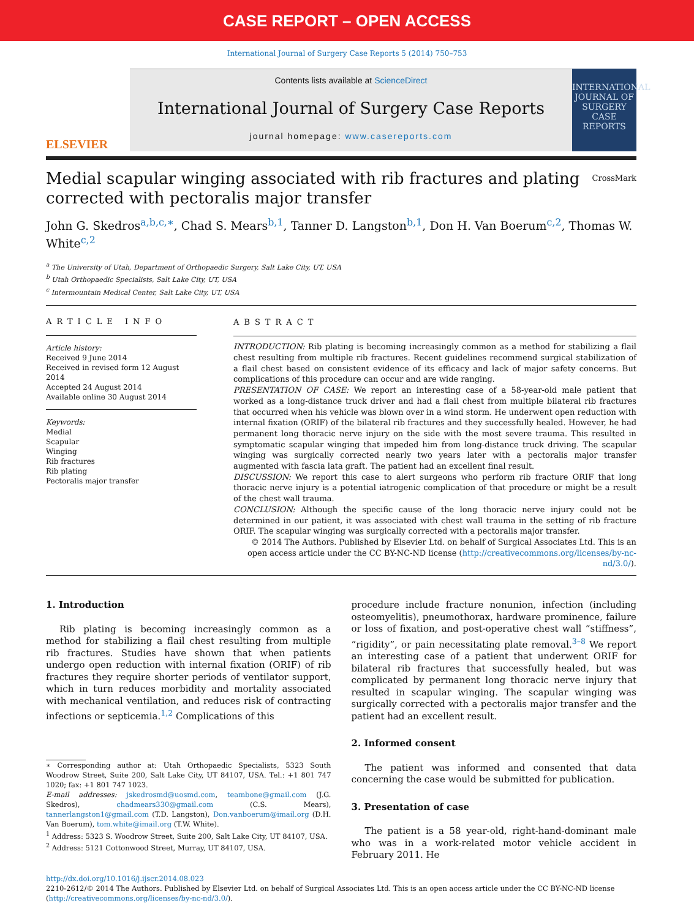CASE REPORT – OPEN ACCESS
International Journal of Surgery Case Reports 5 (2014) 750–753
ELSEVIER
Contents lists available at ScienceDirect
International Journal of Surgery Case Reports
journal homepage: www.casereports.com
INTERNATIONAL JOURNAL OF SURGERY
CASE REPORTS
Medial scapular winging associated with rib fractures and plating corrected with pectoralis major transfer
CrossMark
John G. Skedros<sup>a,b,c,∗</sup>, Chad S. Mears<sup>b,1</sup>, Tanner D. Langston<sup>b,1</sup>, Don H. Van Boerum<sup>c,2</sup>, Thomas W. White<sup>c,2</sup>
<sup>a</sup> The University of Utah, Department of Orthopaedic Surgery, Salt Lake City, UT, USA
<sup>b</sup> Utah Orthopaedic Specialists, Salt Lake City, UT, USA
<sup>c</sup> Intermountain Medical Center, Salt Lake City, UT, USA
ARTICLE INFO
Article history:
Received 9 June 2014
Received in revised form 12 August 2014
Accepted 24 August 2014
Available online 30 August 2014
Keywords:
Medial
Scapular
Winging
Rib fractures
Rib plating
Pectoralis major transfer
ABSTRACT
INTRODUCTION: Rib plating is becoming increasingly common as a method for stabilizing a flail chest resulting from multiple rib fractures. Recent guidelines recommend surgical stabilization of a flail chest based on consistent evidence of its efficacy and lack of major safety concerns. But complications of this procedure can occur and are wide ranging.
PRESENTATION OF CASE: We report an interesting case of a 58-year-old male patient that worked as a long-distance truck driver and had a flail chest from multiple bilateral rib fractures that occurred when his vehicle was blown over in a wind storm. He underwent open reduction with internal fixation (ORIF) of the bilateral rib fractures and they successfully healed. However, he had permanent long thoracic nerve injury on the side with the most severe trauma. This resulted in symptomatic scapular winging that impeded him from long-distance truck driving. The scapular winging was surgically corrected nearly two years later with a pectoralis major transfer augmented with fascia lata graft. The patient had an excellent final result.
DISCUSSION: We report this case to alert surgeons who perform rib fracture ORIF that long thoracic nerve injury is a potential iatrogenic complication of that procedure or might be a result of the chest wall trauma.
CONCLUSION: Although the specific cause of the long thoracic nerve injury could not be determined in our patient, it was associated with chest wall trauma in the setting of rib fracture ORIF. The scapular winging was surgically corrected with a pectoralis major transfer.
© 2014 The Authors. Published by Elsevier Ltd. on behalf of Surgical Associates Ltd. This is an open access article under the CC BY-NC-ND license (http://creativecommons.org/licenses/by-nc-nd/3.0/).
1. Introduction
Rib plating is becoming increasingly common as a method for stabilizing a flail chest resulting from multiple rib fractures. Studies have shown that when patients undergo open reduction with internal fixation (ORIF) of rib fractures they require shorter periods of ventilator support, which in turn reduces morbidity and mortality associated with mechanical ventilation, and reduces risk of contracting infections or septicemia.<sup>1,2</sup> Complications of this
∗ Corresponding author at: Utah Orthopaedic Specialists, 5323 South Woodrow Street, Suite 200, Salt Lake City, UT 84107, USA. Tel.: +1 801 747 1020; fax: +1 801 747 1023.
E-mail addresses: jskedrosmd@uosmd.com, teambone@gmail.com (J.G. Skedros), chadmears330@gmail.com (C.S. Mears), tannerlangston1@gmail.com (T.D. Langston), Don.vanboerum@imail.org (D.H. Van Boerum), tom.white@imail.org (T.W. White).
<sup>1</sup> Address: 5323 S. Woodrow Street, Suite 200, Salt Lake City, UT 84107, USA.
<sup>2</sup> Address: 5121 Cottonwood Street, Murray, UT 84107, USA.
procedure include fracture nonunion, infection (including osteomyelitis), pneumothorax, hardware prominence, failure or loss of fixation, and post-operative chest wall “stiffness”, “rigidity”, or pain necessitating plate removal.<sup>3–8</sup> We report an interesting case of a patient that underwent ORIF for bilateral rib fractures that successfully healed, but was complicated by permanent long thoracic nerve injury that resulted in scapular winging. The scapular winging was surgically corrected with a pectoralis major transfer and the patient had an excellent result.
2. Informed consent
The patient was informed and consented that data concerning the case would be submitted for publication.
3. Presentation of case
The patient is a 58 year-old, right-hand-dominant male who was in a work-related motor vehicle accident in February 2011. He
http://dx.doi.org/10.1016/j.ijscr.2014.08.023
2210-2612/© 2014 The Authors. Published by Elsevier Ltd. on behalf of Surgical Associates Ltd. This is an open access article under the CC BY-NC-ND license (http://creativecommons.org/licenses/by-nc-nd/3.0/).